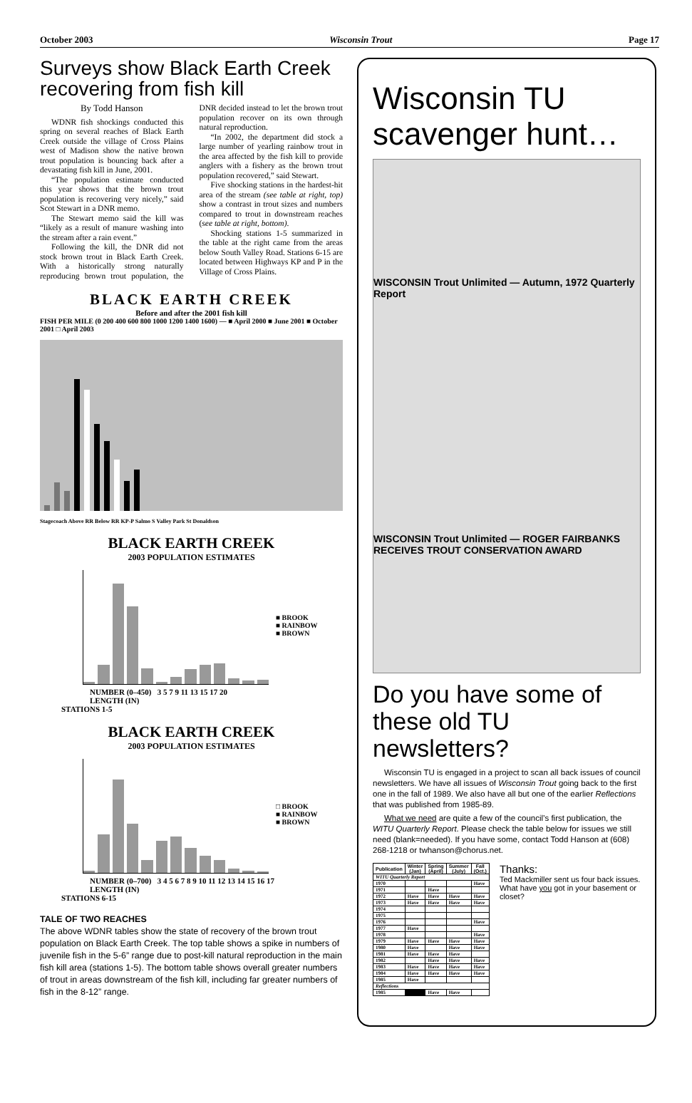October 2003 Wisconsin Trout Page 17
Surveys show Black Earth Creek recovering from fish kill
By Todd Hanson
WDNR fish shockings conducted this spring on several reaches of Black Earth Creek outside the village of Cross Plains west of Madison show the native brown trout population is bouncing back after a devastating fish kill in June, 2001.
“The population estimate conducted this year shows that the brown trout population is recovering very nicely,” said Scot Stewart in a DNR memo.
The Stewart memo said the kill was “likely as a result of manure washing into the stream after a rain event.”
Following the kill, the DNR did not stock brown trout in Black Earth Creek. With a historically strong naturally reproducing brown trout population, the DNR decided instead to let the brown trout population recover on its own through natural reproduction.
“In 2002, the department did stock a large number of yearling rainbow trout in the area affected by the fish kill to provide anglers with a fishery as the brown trout population recovered,” said Stewart.
Five shocking stations in the hardest-hit area of the stream (see table at right, top) show a contrast in trout sizes and numbers compared to trout in downstream reaches (see table at right, bottom).
Shocking stations 1-5 summarized in the table at the right came from the areas below South Valley Road. Stations 6-15 are located between Highways KP and P in the Village of Cross Plains.
BLACK EARTH CREEK
Before and after the 2001 fish kill
FISH PER MILE (0 200 400 600 800 1000 1200 1400 1600) — ■ April 2000 ■ June 2001 ■ October 2001 □ April 2003
Stagecoach Above RR Below RR KP-P Salmo S Valley Park St Donaldson
BLACK EARTH CREEK
2003 POPULATION ESTIMATES
■ BROOK
■ RAINBOW
■ BROWN
NUMBER (0–450) 3 5 7 9 11 13 15 17 20
LENGTH (IN)
STATIONS 1-5
BLACK EARTH CREEK
2003 POPULATION ESTIMATES
□ BROOK
■ RAINBOW
■ BROWN
NUMBER (0–700) 3 4 5 6 7 8 9 10 11 12 13 14 15 16 17
LENGTH (IN)
STATIONS 6-15
TALE OF TWO REACHES
The above WDNR tables show the state of recovery of the brown trout population on Black Earth Creek. The top table shows a spike in numbers of juvenile fish in the 5-6” range due to post-kill natural reproduction in the main fish kill area (stations 1-5). The bottom table shows overall greater numbers of trout in areas downstream of the fish kill, including far greater numbers of fish in the 8-12” range.
Wisconsin TU scavenger hunt…
WISCONSIN Trout Unlimited — Autumn, 1972 Quarterly Report
WISCONSIN Trout Unlimited — ROGER FAIRBANKS RECEIVES TROUT CONSERVATION AWARD
Do you have some of these old TU newsletters?
Wisconsin TU is engaged in a project to scan all back issues of council newsletters. We have all issues of Wisconsin Trout going back to the first one in the fall of 1989. We also have all but one of the earlier Reflections that was published from 1985-89.
What we need are quite a few of the council’s first publication, the WITU Quarterly Report. Please check the table below for issues we still need (blank=needed). If you have some, contact Todd Hanson at (608) 268-1218 or twhanson@chorus.net.
| Publication | Winter (Jan) | Spring (April) | Summer (July) | Fall (Oct.) |
| --- | --- | --- | --- | --- |
| WITU Quarterly Report | | | | |
| 1970 | | | | Have |
| 1971 | | Have | | |
| 1972 | Have | Have | Have | Have |
| 1973 | Have | Have | Have | Have |
| 1974 | | | | |
| 1975 | | | | |
| 1976 | | | | Have |
| 1977 | Have | | | |
| 1978 | | | | Have |
| 1979 | Have | Have | Have | Have |
| 1980 | Have | | Have | Have |
| 1981 | Have | Have | Have | |
| 1982 | | Have | Have | Have |
| 1983 | Have | Have | Have | Have |
| 1984 | Have | Have | Have | Have |
| 1985 | Have | | | |
| Reflections | | | | |
| 1985 | | Have | Have | |
Thanks:
Ted Mackmiller sent us four back issues. What have you got in your basement or closet?